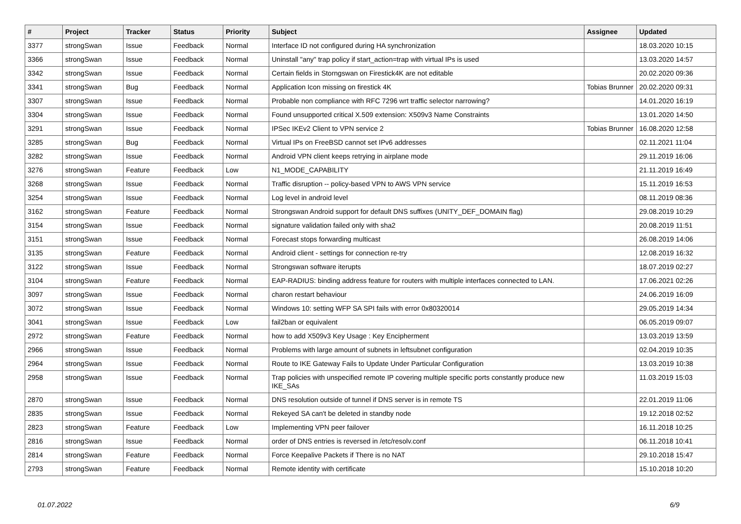| # | Project | Tracker | Status | Priority | Subject | Assignee | Updated |
| --- | --- | --- | --- | --- | --- | --- | --- |
| 3377 | strongSwan | Issue | Feedback | Normal | Interface ID not configured during HA synchronization | | 18.03.2020 10:15 |
| 3366 | strongSwan | Issue | Feedback | Normal | Uninstall "any" trap policy if start_action=trap with virtual IPs is used | | 13.03.2020 14:57 |
| 3342 | strongSwan | Issue | Feedback | Normal | Certain fields in Storngswan on Firestick4K are not editable | | 20.02.2020 09:36 |
| 3341 | strongSwan | Bug | Feedback | Normal | Application Icon missing on firestick 4K | Tobias Brunner | 20.02.2020 09:31 |
| 3307 | strongSwan | Issue | Feedback | Normal | Probable non compliance with RFC 7296 wrt traffic selector narrowing? | | 14.01.2020 16:19 |
| 3304 | strongSwan | Issue | Feedback | Normal | Found unsupported critical X.509 extension: X509v3 Name Constraints | | 13.01.2020 14:50 |
| 3291 | strongSwan | Issue | Feedback | Normal | IPSec IKEv2 Client to VPN service 2 | Tobias Brunner | 16.08.2020 12:58 |
| 3285 | strongSwan | Bug | Feedback | Normal | Virtual IPs on FreeBSD cannot set IPv6 addresses | | 02.11.2021 11:04 |
| 3282 | strongSwan | Issue | Feedback | Normal | Android VPN client keeps retrying in airplane mode | | 29.11.2019 16:06 |
| 3276 | strongSwan | Feature | Feedback | Low | N1_MODE_CAPABILITY | | 21.11.2019 16:49 |
| 3268 | strongSwan | Issue | Feedback | Normal | Traffic disruption -- policy-based VPN to AWS VPN service | | 15.11.2019 16:53 |
| 3254 | strongSwan | Issue | Feedback | Normal | Log level in android level | | 08.11.2019 08:36 |
| 3162 | strongSwan | Feature | Feedback | Normal | Strongswan Android support for default DNS suffixes (UNITY_DEF_DOMAIN flag) | | 29.08.2019 10:29 |
| 3154 | strongSwan | Issue | Feedback | Normal | signature validation failed only with sha2 | | 20.08.2019 11:51 |
| 3151 | strongSwan | Issue | Feedback | Normal | Forecast stops forwarding multicast | | 26.08.2019 14:06 |
| 3135 | strongSwan | Feature | Feedback | Normal | Android client - settings for connection re-try | | 12.08.2019 16:32 |
| 3122 | strongSwan | Issue | Feedback | Normal | Strongswan software iterupts | | 18.07.2019 02:27 |
| 3104 | strongSwan | Feature | Feedback | Normal | EAP-RADIUS: binding address feature for routers with multiple interfaces connected to LAN. | | 17.06.2021 02:26 |
| 3097 | strongSwan | Issue | Feedback | Normal | charon restart behaviour | | 24.06.2019 16:09 |
| 3072 | strongSwan | Issue | Feedback | Normal | Windows 10: setting WFP SA SPI fails with error 0x80320014 | | 29.05.2019 14:34 |
| 3041 | strongSwan | Issue | Feedback | Low | fail2ban or equivalent | | 06.05.2019 09:07 |
| 2972 | strongSwan | Feature | Feedback | Normal | how to add X509v3 Key Usage : Key Encipherment | | 13.03.2019 13:59 |
| 2966 | strongSwan | Issue | Feedback | Normal | Problems with large amount of subnets in leftsubnet configuration | | 02.04.2019 10:35 |
| 2964 | strongSwan | Issue | Feedback | Normal | Route to IKE Gateway Fails to Update Under Particular Configuration | | 13.03.2019 10:38 |
| 2958 | strongSwan | Issue | Feedback | Normal | Trap policies with unspecified remote IP covering multiple specific ports constantly produce new IKE_SAs | | 11.03.2019 15:03 |
| 2870 | strongSwan | Issue | Feedback | Normal | DNS resolution outside of tunnel if DNS server is in remote TS | | 22.01.2019 11:06 |
| 2835 | strongSwan | Issue | Feedback | Normal | Rekeyed SA can't be deleted in standby node | | 19.12.2018 02:52 |
| 2823 | strongSwan | Feature | Feedback | Low | Implementing VPN peer failover | | 16.11.2018 10:25 |
| 2816 | strongSwan | Issue | Feedback | Normal | order of DNS entries is reversed in /etc/resolv.conf | | 06.11.2018 10:41 |
| 2814 | strongSwan | Feature | Feedback | Normal | Force Keepalive Packets if There is no NAT | | 29.10.2018 15:47 |
| 2793 | strongSwan | Feature | Feedback | Normal | Remote identity with certificate | | 15.10.2018 10:20 |
01.07.2022 6/9